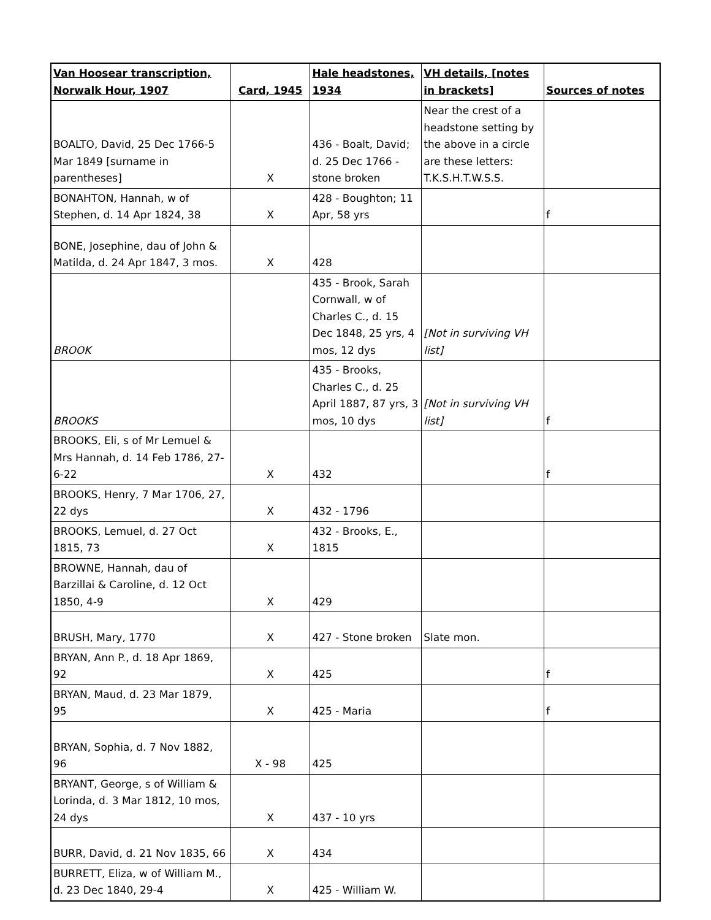| Van Hoosear transcription, Norwalk Hour, 1907 | Card, 1945 | Hale headstones, 1934 | VH details, [notes in brackets] | Sources of notes |
| --- | --- | --- | --- | --- |
| BOALTO, David, 25 Dec 1766-5 Mar 1849 [surname in parentheses] | X | 436 - Boalt, David; d. 25 Dec 1766 - stone broken | Near the crest of a headstone setting by the above in a circle are these letters: T.K.S.H.T.W.S.S. | |
| BONAHTON, Hannah, w of Stephen, d. 14 Apr 1824, 38 | X | 428 - Boughton; 11 Apr, 58 yrs | | f |
| BONE, Josephine, dau of John & Matilda, d. 24 Apr 1847, 3 mos. | X | 428 | | |
| BROOK | | 435 - Brook, Sarah Cornwall, w of Charles C., d. 15 Dec 1848, 25 yrs, 4 mos, 12 dys | [Not in surviving VH list] | |
| BROOKS | | 435 - Brooks, Charles C., d. 25 April 1887, 87 yrs, 3 mos, 10 dys | [Not in surviving VH list] | f |
| BROOKS, Eli, s of Mr Lemuel & Mrs Hannah, d. 14 Feb 1786, 27-6-22 | X | 432 | | f |
| BROOKS, Henry, 7 Mar 1706, 27, 22 dys | X | 432 - 1796 | | |
| BROOKS, Lemuel, d. 27 Oct 1815, 73 | X | 432 - Brooks, E., 1815 | | |
| BROWNE, Hannah, dau of Barzillai & Caroline, d. 12 Oct 1850, 4-9 | X | 429 | | |
| BRUSH, Mary, 1770 | X | 427 - Stone broken | Slate mon. | |
| BRYAN, Ann P., d. 18 Apr 1869, 92 | X | 425 | | f |
| BRYAN, Maud, d. 23 Mar 1879, 95 | X | 425 - Maria | | f |
| BRYAN, Sophia, d. 7 Nov 1882, 96 | X - 98 | 425 | | |
| BRYANT, George, s of William & Lorinda, d. 3 Mar 1812, 10 mos, 24 dys | X | 437 - 10 yrs | | |
| BURR, David, d. 21 Nov 1835, 66 | X | 434 | | |
| BURRETT, Eliza, w of William M., d. 23 Dec 1840, 29-4 | X | 425 - William W. | | |